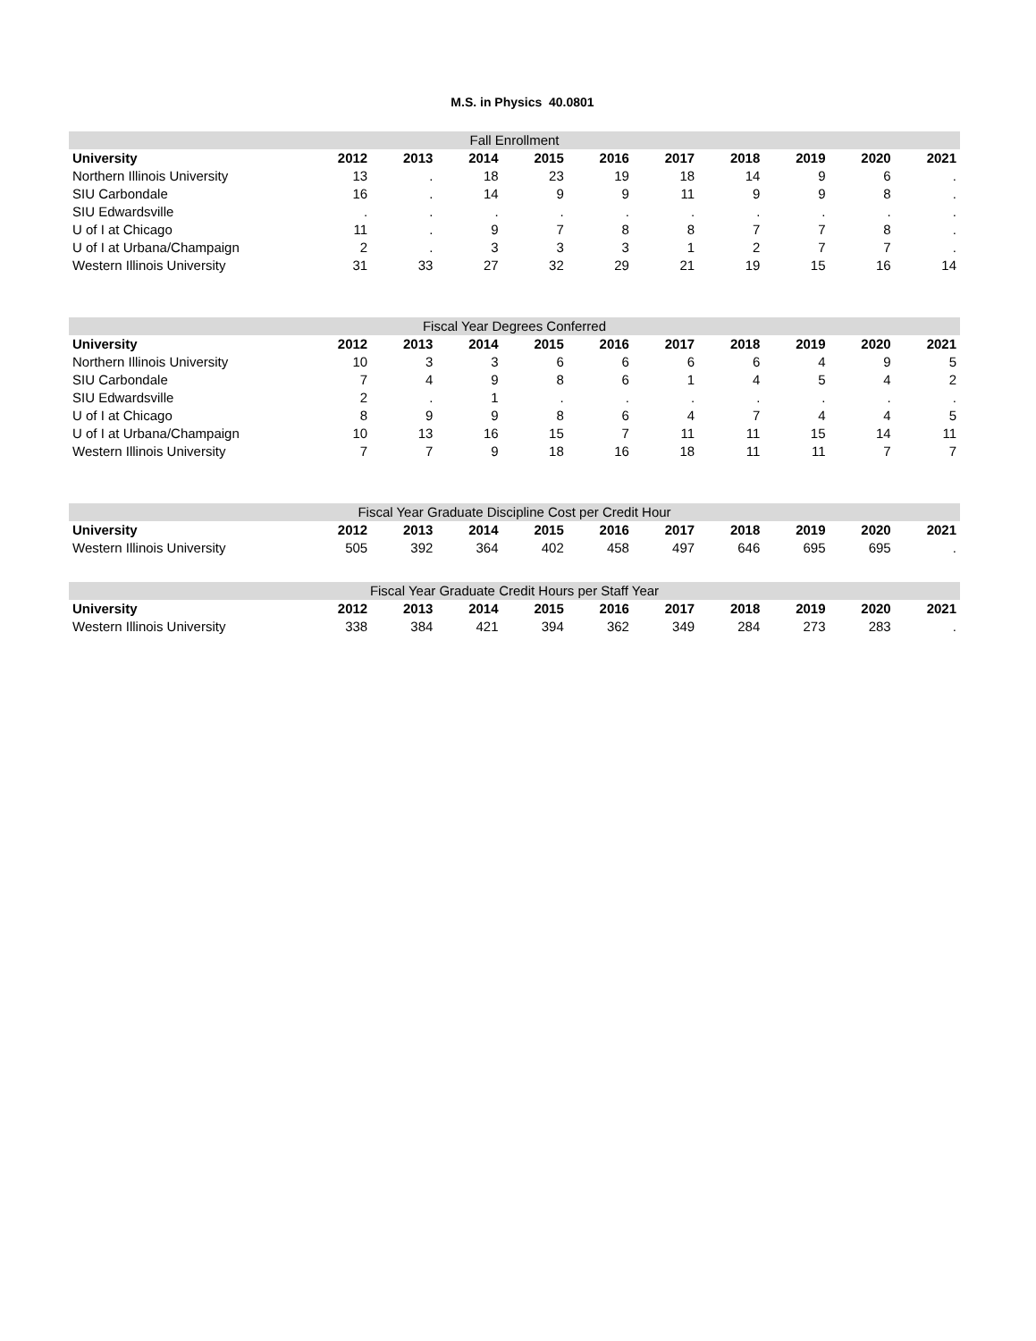M.S. in Physics 40.0801
| Fall Enrollment | | | | | | | | | | |
| --- | --- | --- | --- | --- | --- | --- | --- | --- | --- | --- |
| University | 2012 | 2013 | 2014 | 2015 | 2016 | 2017 | 2018 | 2019 | 2020 | 2021 |
| Northern Illinois University | 13 | . | 18 | 23 | 19 | 18 | 14 | 9 | 6 | . |
| SIU Carbondale | 16 | . | 14 | 9 | 9 | 11 | 9 | 9 | 8 | . |
| SIU Edwardsville | . | . | . | . | . | . | . | . | . | . |
| U of I at Chicago | 11 | . | 9 | 7 | 8 | 8 | 7 | 7 | 8 | . |
| U of I at Urbana/Champaign | 2 | . | 3 | 3 | 3 | 1 | 2 | 7 | 7 | . |
| Western Illinois University | 31 | 33 | 27 | 32 | 29 | 21 | 19 | 15 | 16 | 14 |
| Fiscal Year Degrees Conferred | | | | | | | | | | |
| --- | --- | --- | --- | --- | --- | --- | --- | --- | --- | --- |
| University | 2012 | 2013 | 2014 | 2015 | 2016 | 2017 | 2018 | 2019 | 2020 | 2021 |
| Northern Illinois University | 10 | 3 | 3 | 6 | 6 | 6 | 6 | 4 | 9 | 5 |
| SIU Carbondale | 7 | 4 | 9 | 8 | 6 | 1 | 4 | 5 | 4 | 2 |
| SIU Edwardsville | 2 | . | 1 | . | . | . | . | . | . | . |
| U of I at Chicago | 8 | 9 | 9 | 8 | 6 | 4 | 7 | 4 | 4 | 5 |
| U of I at Urbana/Champaign | 10 | 13 | 16 | 15 | 7 | 11 | 11 | 15 | 14 | 11 |
| Western Illinois University | 7 | 7 | 9 | 18 | 16 | 18 | 11 | 11 | 7 | 7 |
| Fiscal Year Graduate Discipline Cost per Credit Hour | | | | | | | | | | |
| --- | --- | --- | --- | --- | --- | --- | --- | --- | --- | --- |
| University | 2012 | 2013 | 2014 | 2015 | 2016 | 2017 | 2018 | 2019 | 2020 | 2021 |
| Western Illinois University | 505 | 392 | 364 | 402 | 458 | 497 | 646 | 695 | 695 | . |
| Fiscal Year Graduate Credit Hours per Staff Year | | | | | | | | | | |
| --- | --- | --- | --- | --- | --- | --- | --- | --- | --- | --- |
| University | 2012 | 2013 | 2014 | 2015 | 2016 | 2017 | 2018 | 2019 | 2020 | 2021 |
| Western Illinois University | 338 | 384 | 421 | 394 | 362 | 349 | 284 | 273 | 283 | . |